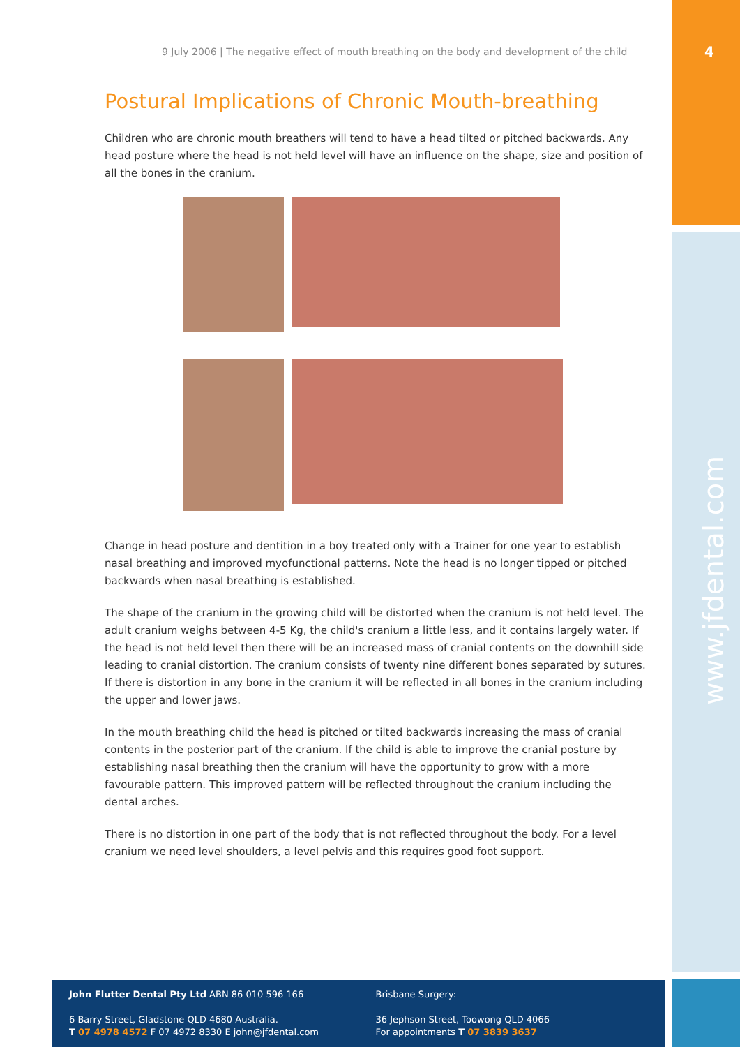4
www.jfdental.com
9 July 2006 | The negative effect of mouth breathing on the body and development of the child
Postural Implications of Chronic Mouth-breathing
Children who are chronic mouth breathers will tend to have a head tilted or pitched backwards. Any head posture where the head is not held level will have an influence on the shape, size and position of all the bones in the cranium.
Change in head posture and dentition in a boy treated only with a Trainer for one year to establish nasal breathing and improved myofunctional patterns. Note the head is no longer tipped or pitched backwards when nasal breathing is established.
The shape of the cranium in the growing child will be distorted when the cranium is not held level. The adult cranium weighs between 4-5 Kg, the child's cranium a little less, and it contains largely water. If the head is not held level then there will be an increased mass of cranial contents on the downhill side leading to cranial distortion. The cranium consists of twenty nine different bones separated by sutures. If there is distortion in any bone in the cranium it will be reflected in all bones in the cranium including the upper and lower jaws.
In the mouth breathing child the head is pitched or tilted backwards increasing the mass of cranial contents in the posterior part of the cranium. If the child is able to improve the cranial posture by establishing nasal breathing then the cranium will have the opportunity to grow with a more favourable pattern. This improved pattern will be reflected throughout the cranium including the dental arches.
There is no distortion in one part of the body that is not reflected throughout the body. For a level cranium we need level shoulders, a level pelvis and this requires good foot support.
John Flutter Dental Pty Ltd ABN 86 010 596 166
6 Barry Street, Gladstone QLD 4680 Australia.
T 07 4978 4572 F 07 4972 8330 E john@jfdental.com
Brisbane Surgery:
36 Jephson Street, Toowong QLD 4066
For appointments T 07 3839 3637